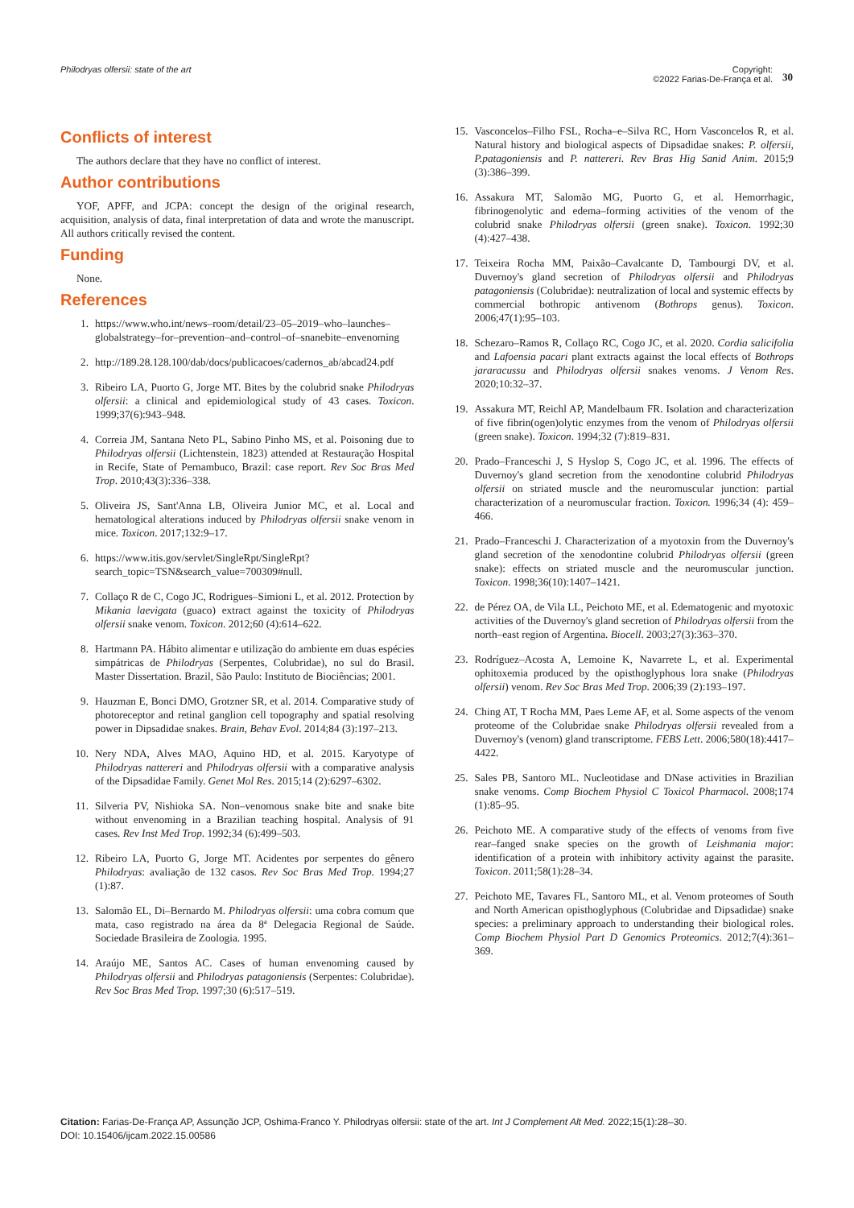Philodryas olfersii: state of the art
Copyright:
©2022 Farias-De-França et al.
30
Conflicts of interest
The authors declare that they have no conflict of interest.
Author contributions
YOF, APFF, and JCPA: concept the design of the original research, acquisition, analysis of data, final interpretation of data and wrote the manuscript. All authors critically revised the content.
Funding
None.
References
1. https://www.who.int/news–room/detail/23–05–2019–who–launches–globalstrategy–for–prevention–and–control–of–snanebite–envenoming
2. http://189.28.128.100/dab/docs/publicacoes/cadernos_ab/abcad24.pdf
3. Ribeiro LA, Puorto G, Jorge MT. Bites by the colubrid snake Philodryas olfersii: a clinical and epidemiological study of 43 cases. Toxicon. 1999;37(6):943–948.
4. Correia JM, Santana Neto PL, Sabino Pinho MS, et al. Poisoning due to Philodryas olfersii (Lichtenstein, 1823) attended at Restauração Hospital in Recife, State of Pernambuco, Brazil: case report. Rev Soc Bras Med Trop. 2010;43(3):336–338.
5. Oliveira JS, Sant'Anna LB, Oliveira Junior MC, et al. Local and hematological alterations induced by Philodryas olfersii snake venom in mice. Toxicon. 2017;132:9–17.
6. https://www.itis.gov/servlet/SingleRpt/SingleRpt?search_topic=TSN&search_value=700309#null.
7. Collaço R de C, Cogo JC, Rodrigues–Simioni L, et al. 2012. Protection by Mikania laevigata (guaco) extract against the toxicity of Philodryas olfersii snake venom. Toxicon. 2012;60 (4):614–622.
8. Hartmann PA. Hábito alimentar e utilização do ambiente em duas espécies simpátricas de Philodryas (Serpentes, Colubridae), no sul do Brasil. Master Dissertation. Brazil, São Paulo: Instituto de Biociências; 2001.
9. Hauzman E, Bonci DMO, Grotzner SR, et al. 2014. Comparative study of photoreceptor and retinal ganglion cell topography and spatial resolving power in Dipsadidae snakes. Brain, Behav Evol. 2014;84 (3):197–213.
10. Nery NDA, Alves MAO, Aquino HD, et al. 2015. Karyotype of Philodryas nattereri and Philodryas olfersii with a comparative analysis of the Dipsadidae Family. Genet Mol Res. 2015;14 (2):6297–6302.
11. Silveria PV, Nishioka SA. Non–venomous snake bite and snake bite without envenoming in a Brazilian teaching hospital. Analysis of 91 cases. Rev Inst Med Trop. 1992;34 (6):499–503.
12. Ribeiro LA, Puorto G, Jorge MT. Acidentes por serpentes do gênero Philodryas: avaliação de 132 casos. Rev Soc Bras Med Trop. 1994;27 (1):87.
13. Salomão EL, Di–Bernardo M. Philodryas olfersii: uma cobra comum que mata, caso registrado na área da 8ª Delegacia Regional de Saúde. Sociedade Brasileira de Zoologia. 1995.
14. Araújo ME, Santos AC. Cases of human envenoming caused by Philodryas olfersii and Philodryas patagoniensis (Serpentes: Colubridae). Rev Soc Bras Med Trop. 1997;30 (6):517–519.
15. Vasconcelos–Filho FSL, Rocha–e–Silva RC, Horn Vasconcelos R, et al. Natural history and biological aspects of Dipsadidae snakes: P. olfersii, P.patagoniensis and P. nattereri. Rev Bras Hig Sanid Anim. 2015;9 (3):386–399.
16. Assakura MT, Salomão MG, Puorto G, et al. Hemorrhagic, fibrinogenolytic and edema–forming activities of the venom of the colubrid snake Philodryas olfersii (green snake). Toxicon. 1992;30 (4):427–438.
17. Teixeira Rocha MM, Paixão–Cavalcante D, Tambourgi DV, et al. Duvernoy's gland secretion of Philodryas olfersii and Philodryas patagoniensis (Colubridae): neutralization of local and systemic effects by commercial bothropic antivenom (Bothrops genus). Toxicon. 2006;47(1):95–103.
18. Schezaro–Ramos R, Collaço RC, Cogo JC, et al. 2020. Cordia salicifolia and Lafoensia pacari plant extracts against the local effects of Bothrops jararacussu and Philodryas olfersii snakes venoms. J Venom Res. 2020;10:32–37.
19. Assakura MT, Reichl AP, Mandelbaum FR. Isolation and characterization of five fibrin(ogen)olytic enzymes from the venom of Philodryas olfersii (green snake). Toxicon. 1994;32 (7):819–831.
20. Prado–Franceschi J, S Hyslop S, Cogo JC, et al. 1996. The effects of Duvernoy's gland secretion from the xenodontine colubrid Philodryas olfersii on striated muscle and the neuromuscular junction: partial characterization of a neuromuscular fraction. Toxicon. 1996;34 (4): 459–466.
21. Prado–Franceschi J. Characterization of a myotoxin from the Duvernoy's gland secretion of the xenodontine colubrid Philodryas olfersii (green snake): effects on striated muscle and the neuromuscular junction. Toxicon. 1998;36(10):1407–1421.
22. de Pérez OA, de Vila LL, Peichoto ME, et al. Edematogenic and myotoxic activities of the Duvernoy's gland secretion of Philodryas olfersii from the north–east region of Argentina. Biocell. 2003;27(3):363–370.
23. Rodríguez–Acosta A, Lemoine K, Navarrete L, et al. Experimental ophitoxemia produced by the opisthoglyphous lora snake (Philodryas olfersii) venom. Rev Soc Bras Med Trop. 2006;39 (2):193–197.
24. Ching AT, T Rocha MM, Paes Leme AF, et al. Some aspects of the venom proteome of the Colubridae snake Philodryas olfersii revealed from a Duvernoy's (venom) gland transcriptome. FEBS Lett. 2006;580(18):4417–4422.
25. Sales PB, Santoro ML. Nucleotidase and DNase activities in Brazilian snake venoms. Comp Biochem Physiol C Toxicol Pharmacol. 2008;174 (1):85–95.
26. Peichoto ME. A comparative study of the effects of venoms from five rear–fanged snake species on the growth of Leishmania major: identification of a protein with inhibitory activity against the parasite. Toxicon. 2011;58(1):28–34.
27. Peichoto ME, Tavares FL, Santoro ML, et al. Venom proteomes of South and North American opisthoglyphous (Colubridae and Dipsadidae) snake species: a preliminary approach to understanding their biological roles. Comp Biochem Physiol Part D Genomics Proteomics. 2012;7(4):361–369.
Citation: Farias-De-França AP, Assunção JCP, Oshima-Franco Y. Philodryas olfersii: state of the art. Int J Complement Alt Med. 2022;15(1):28‒30.
DOI: 10.15406/ijcam.2022.15.00586